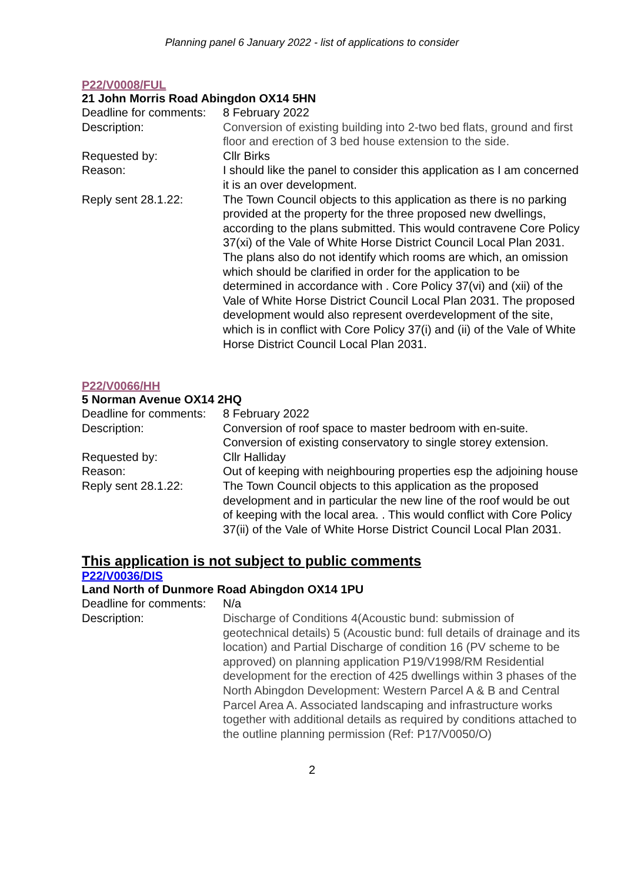Planning panel 6 January 2022 - list of applications to consider
P22/V0008/FUL
21 John Morris Road Abingdon OX14 5HN
| Deadline for comments: | 8 February 2022 |
| Description: | Conversion of existing building into 2-two bed flats, ground and first floor and erection of 3 bed house extension to the side. |
| Requested by: | Cllr Birks |
| Reason: | I should like the panel to consider this application as I am concerned it is an over development. |
| Reply sent 28.1.22: | The Town Council objects to this application as there is no parking provided at the property for the three proposed new dwellings, according to the plans submitted. This would contravene Core Policy 37(xi) of the Vale of White Horse District Council Local Plan 2031. The plans also do not identify which rooms are which, an omission which should be clarified in order for the application to be determined in accordance with . Core Policy 37(vi) and (xii) of the Vale of White Horse District Council Local Plan 2031. The proposed development would also represent overdevelopment of the site, which is in conflict with Core Policy 37(i) and (ii) of the Vale of White Horse District Council Local Plan 2031. |
P22/V0066/HH
5 Norman Avenue OX14 2HQ
| Deadline for comments: | 8 February 2022 |
| Description: | Conversion of roof space to master bedroom with en-suite. Conversion of existing conservatory to single storey extension. |
| Requested by: | Cllr Halliday |
| Reason: | Out of keeping with neighbouring properties esp the adjoining house |
| Reply sent 28.1.22: | The Town Council objects to this application as the proposed development and in particular the new line of the roof would be out of keeping with the local area. . This would conflict with Core Policy 37(ii) of the Vale of White Horse District Council Local Plan 2031. |
This application is not subject to public comments
P22/V0036/DIS
Land North of Dunmore Road Abingdon OX14 1PU
| Deadline for comments: | N/a |
| Description: | Discharge of Conditions 4(Acoustic bund: submission of geotechnical details) 5 (Acoustic bund: full details of drainage and its location) and Partial Discharge of condition 16 (PV scheme to be approved) on planning application P19/V1998/RM Residential development for the erection of 425 dwellings within 3 phases of the North Abingdon Development: Western Parcel A & B and Central Parcel Area A. Associated landscaping and infrastructure works together with additional details as required by conditions attached to the outline planning permission (Ref: P17/V0050/O) |
2